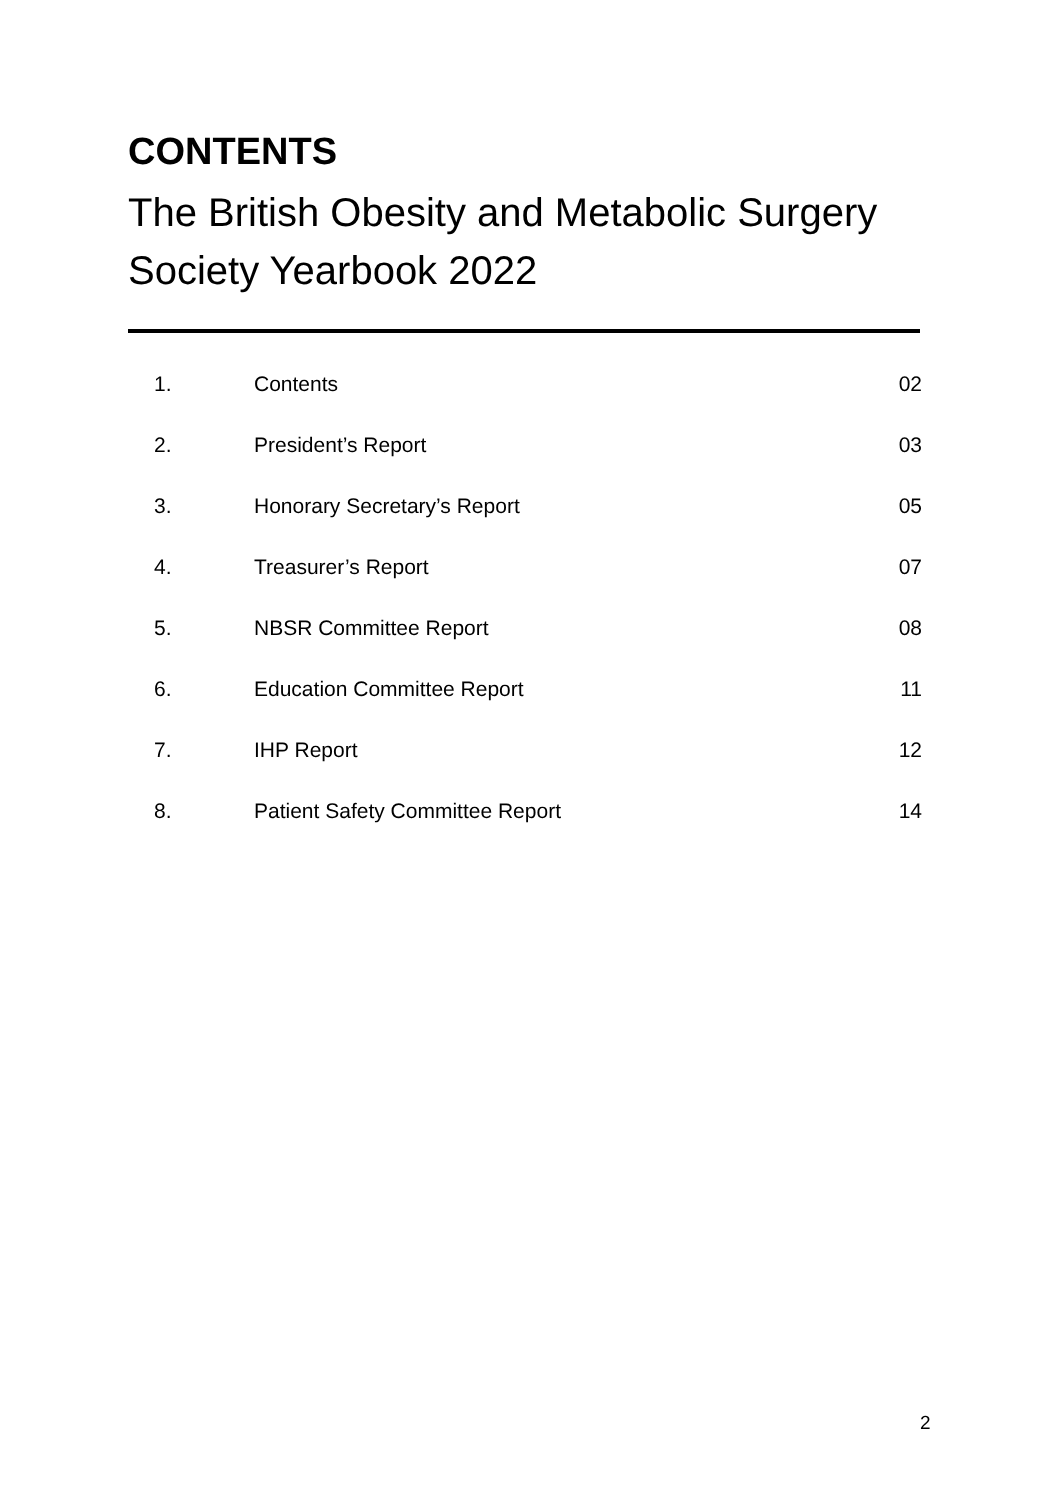CONTENTS
The British Obesity and Metabolic Surgery Society Yearbook 2022
| 1. | Contents | 02 |
| 2. | President’s Report | 03 |
| 3. | Honorary Secretary’s Report | 05 |
| 4. | Treasurer’s Report | 07 |
| 5. | NBSR Committee Report | 08 |
| 6. | Education Committee Report | 11 |
| 7. | IHP Report | 12 |
| 8. | Patient Safety Committee Report | 14 |
2